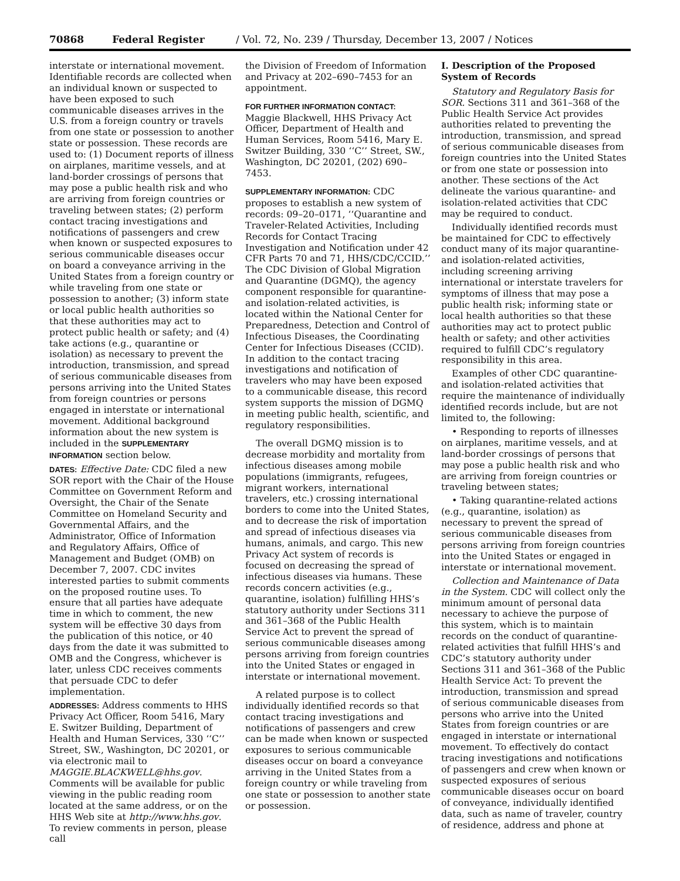70868 Federal Register / Vol. 72, No. 239 / Thursday, December 13, 2007 / Notices
interstate or international movement. Identifiable records are collected when an individual known or suspected to have been exposed to such communicable diseases arrives in the U.S. from a foreign country or travels from one state or possession to another state or possession. These records are used to: (1) Document reports of illness on airplanes, maritime vessels, and at land-border crossings of persons that may pose a public health risk and who are arriving from foreign countries or traveling between states; (2) perform contact tracing investigations and notifications of passengers and crew when known or suspected exposures to serious communicable diseases occur on board a conveyance arriving in the United States from a foreign country or while traveling from one state or possession to another; (3) inform state or local public health authorities so that these authorities may act to protect public health or safety; and (4) take actions (e.g., quarantine or isolation) as necessary to prevent the introduction, transmission, and spread of serious communicable diseases from persons arriving into the United States from foreign countries or persons engaged in interstate or international movement. Additional background information about the new system is included in the SUPPLEMENTARY INFORMATION section below.
DATES: Effective Date: CDC filed a new SOR report with the Chair of the House Committee on Government Reform and Oversight, the Chair of the Senate Committee on Homeland Security and Governmental Affairs, and the Administrator, Office of Information and Regulatory Affairs, Office of Management and Budget (OMB) on December 7, 2007. CDC invites interested parties to submit comments on the proposed routine uses. To ensure that all parties have adequate time in which to comment, the new system will be effective 30 days from the publication of this notice, or 40 days from the date it was submitted to OMB and the Congress, whichever is later, unless CDC receives comments that persuade CDC to defer implementation.
ADDRESSES: Address comments to HHS Privacy Act Officer, Room 5416, Mary E. Switzer Building, Department of Health and Human Services, 330 ‘‘C’’ Street, SW., Washington, DC 20201, or via electronic mail to MAGGIE.BLACKWELL@hhs.gov. Comments will be available for public viewing in the public reading room located at the same address, or on the HHS Web site at http://www.hhs.gov. To review comments in person, please call
the Division of Freedom of Information and Privacy at 202–690–7453 for an appointment.
FOR FURTHER INFORMATION CONTACT: Maggie Blackwell, HHS Privacy Act Officer, Department of Health and Human Services, Room 5416, Mary E. Switzer Building, 330 ‘‘C’’ Street, SW., Washington, DC 20201, (202) 690–7453.
SUPPLEMENTARY INFORMATION: CDC proposes to establish a new system of records: 09–20–0171, ‘‘Quarantine and Traveler-Related Activities, Including Records for Contact Tracing Investigation and Notification under 42 CFR Parts 70 and 71, HHS/CDC/CCID.’’ The CDC Division of Global Migration and Quarantine (DGMQ), the agency component responsible for quarantine- and isolation-related activities, is located within the National Center for Preparedness, Detection and Control of Infectious Diseases, the Coordinating Center for Infectious Diseases (CCID). In addition to the contact tracing investigations and notification of travelers who may have been exposed to a communicable disease, this record system supports the mission of DGMQ in meeting public health, scientific, and regulatory responsibilities.
The overall DGMQ mission is to decrease morbidity and mortality from infectious diseases among mobile populations (immigrants, refugees, migrant workers, international travelers, etc.) crossing international borders to come into the United States, and to decrease the risk of importation and spread of infectious diseases via humans, animals, and cargo. This new Privacy Act system of records is focused on decreasing the spread of infectious diseases via humans. These records concern activities (e.g., quarantine, isolation) fulfilling HHS’s statutory authority under Sections 311 and 361–368 of the Public Health Service Act to prevent the spread of serious communicable diseases among persons arriving from foreign countries into the United States or engaged in interstate or international movement.
A related purpose is to collect individually identified records so that contact tracing investigations and notifications of passengers and crew can be made when known or suspected exposures to serious communicable diseases occur on board a conveyance arriving in the United States from a foreign country or while traveling from one state or possession to another state or possession.
I. Description of the Proposed System of Records
Statutory and Regulatory Basis for SOR. Sections 311 and 361–368 of the Public Health Service Act provides authorities related to preventing the introduction, transmission, and spread of serious communicable diseases from foreign countries into the United States or from one state or possession into another. These sections of the Act delineate the various quarantine- and isolation-related activities that CDC may be required to conduct.
Individually identified records must be maintained for CDC to effectively conduct many of its major quarantine- and isolation-related activities, including screening arriving international or interstate travelers for symptoms of illness that may pose a public health risk; informing state or local health authorities so that these authorities may act to protect public health or safety; and other activities required to fulfill CDC’s regulatory responsibility in this area.
Examples of other CDC quarantine- and isolation-related activities that require the maintenance of individually identified records include, but are not limited to, the following:
• Responding to reports of illnesses on airplanes, maritime vessels, and at land-border crossings of persons that may pose a public health risk and who are arriving from foreign countries or traveling between states;
• Taking quarantine-related actions (e.g., quarantine, isolation) as necessary to prevent the spread of serious communicable diseases from persons arriving from foreign countries into the United States or engaged in interstate or international movement.
Collection and Maintenance of Data in the System. CDC will collect only the minimum amount of personal data necessary to achieve the purpose of this system, which is to maintain records on the conduct of quarantine-related activities that fulfill HHS’s and CDC’s statutory authority under Sections 311 and 361–368 of the Public Health Service Act: To prevent the introduction, transmission and spread of serious communicable diseases from persons who arrive into the United States from foreign countries or are engaged in interstate or international movement. To effectively do contact tracing investigations and notifications of passengers and crew when known or suspected exposures of serious communicable diseases occur on board of conveyance, individually identified data, such as name of traveler, country of residence, address and phone at